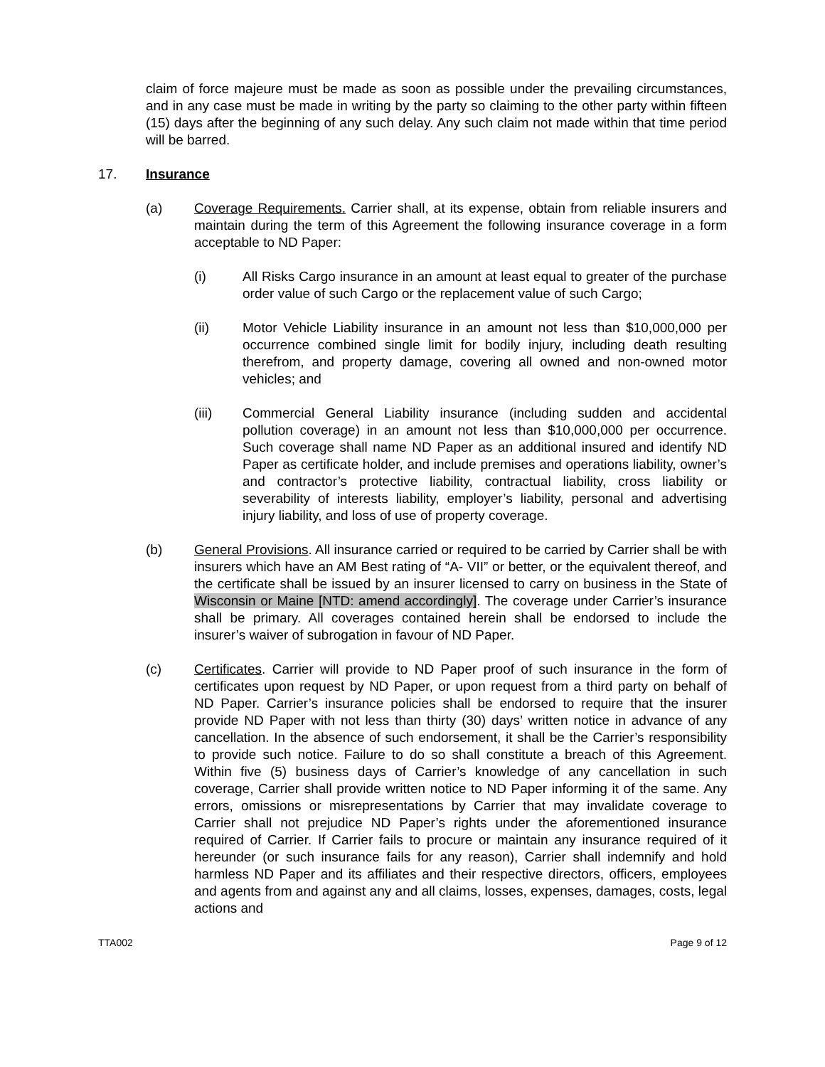claim of force majeure must be made as soon as possible under the prevailing circumstances, and in any case must be made in writing by the party so claiming to the other party within fifteen (15) days after the beginning of any such delay. Any such claim not made within that time period will be barred.
17. Insurance
(a) Coverage Requirements. Carrier shall, at its expense, obtain from reliable insurers and maintain during the term of this Agreement the following insurance coverage in a form acceptable to ND Paper:
(i) All Risks Cargo insurance in an amount at least equal to greater of the purchase order value of such Cargo or the replacement value of such Cargo;
(ii) Motor Vehicle Liability insurance in an amount not less than $10,000,000 per occurrence combined single limit for bodily injury, including death resulting therefrom, and property damage, covering all owned and non-owned motor vehicles; and
(iii) Commercial General Liability insurance (including sudden and accidental pollution coverage) in an amount not less than $10,000,000 per occurrence. Such coverage shall name ND Paper as an additional insured and identify ND Paper as certificate holder, and include premises and operations liability, owner’s and contractor’s protective liability, contractual liability, cross liability or severability of interests liability, employer’s liability, personal and advertising injury liability, and loss of use of property coverage.
(b) General Provisions. All insurance carried or required to be carried by Carrier shall be with insurers which have an AM Best rating of “A- VII” or better, or the equivalent thereof, and the certificate shall be issued by an insurer licensed to carry on business in the State of Wisconsin or Maine [NTD: amend accordingly]. The coverage under Carrier’s insurance shall be primary. All coverages contained herein shall be endorsed to include the insurer’s waiver of subrogation in favour of ND Paper.
(c) Certificates. Carrier will provide to ND Paper proof of such insurance in the form of certificates upon request by ND Paper, or upon request from a third party on behalf of ND Paper. Carrier’s insurance policies shall be endorsed to require that the insurer provide ND Paper with not less than thirty (30) days’ written notice in advance of any cancellation. In the absence of such endorsement, it shall be the Carrier’s responsibility to provide such notice. Failure to do so shall constitute a breach of this Agreement. Within five (5) business days of Carrier’s knowledge of any cancellation in such coverage, Carrier shall provide written notice to ND Paper informing it of the same. Any errors, omissions or misrepresentations by Carrier that may invalidate coverage to Carrier shall not prejudice ND Paper’s rights under the aforementioned insurance required of Carrier. If Carrier fails to procure or maintain any insurance required of it hereunder (or such insurance fails for any reason), Carrier shall indemnify and hold harmless ND Paper and its affiliates and their respective directors, officers, employees and agents from and against any and all claims, losses, expenses, damages, costs, legal actions and
TTA002 Page 9 of 12